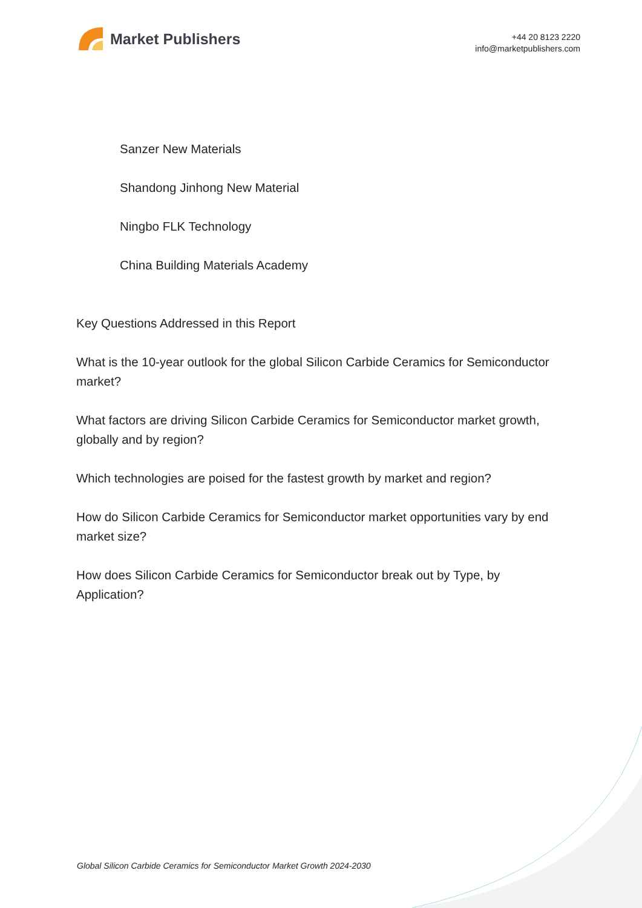Market Publishers
+44 20 8123 2220
info@marketpublishers.com
Sanzer New Materials
Shandong Jinhong New Material
Ningbo FLK Technology
China Building Materials Academy
Key Questions Addressed in this Report
What is the 10-year outlook for the global Silicon Carbide Ceramics for Semiconductor market?
What factors are driving Silicon Carbide Ceramics for Semiconductor market growth, globally and by region?
Which technologies are poised for the fastest growth by market and region?
How do Silicon Carbide Ceramics for Semiconductor market opportunities vary by end market size?
How does Silicon Carbide Ceramics for Semiconductor break out by Type, by Application?
Global Silicon Carbide Ceramics for Semiconductor Market Growth 2024-2030